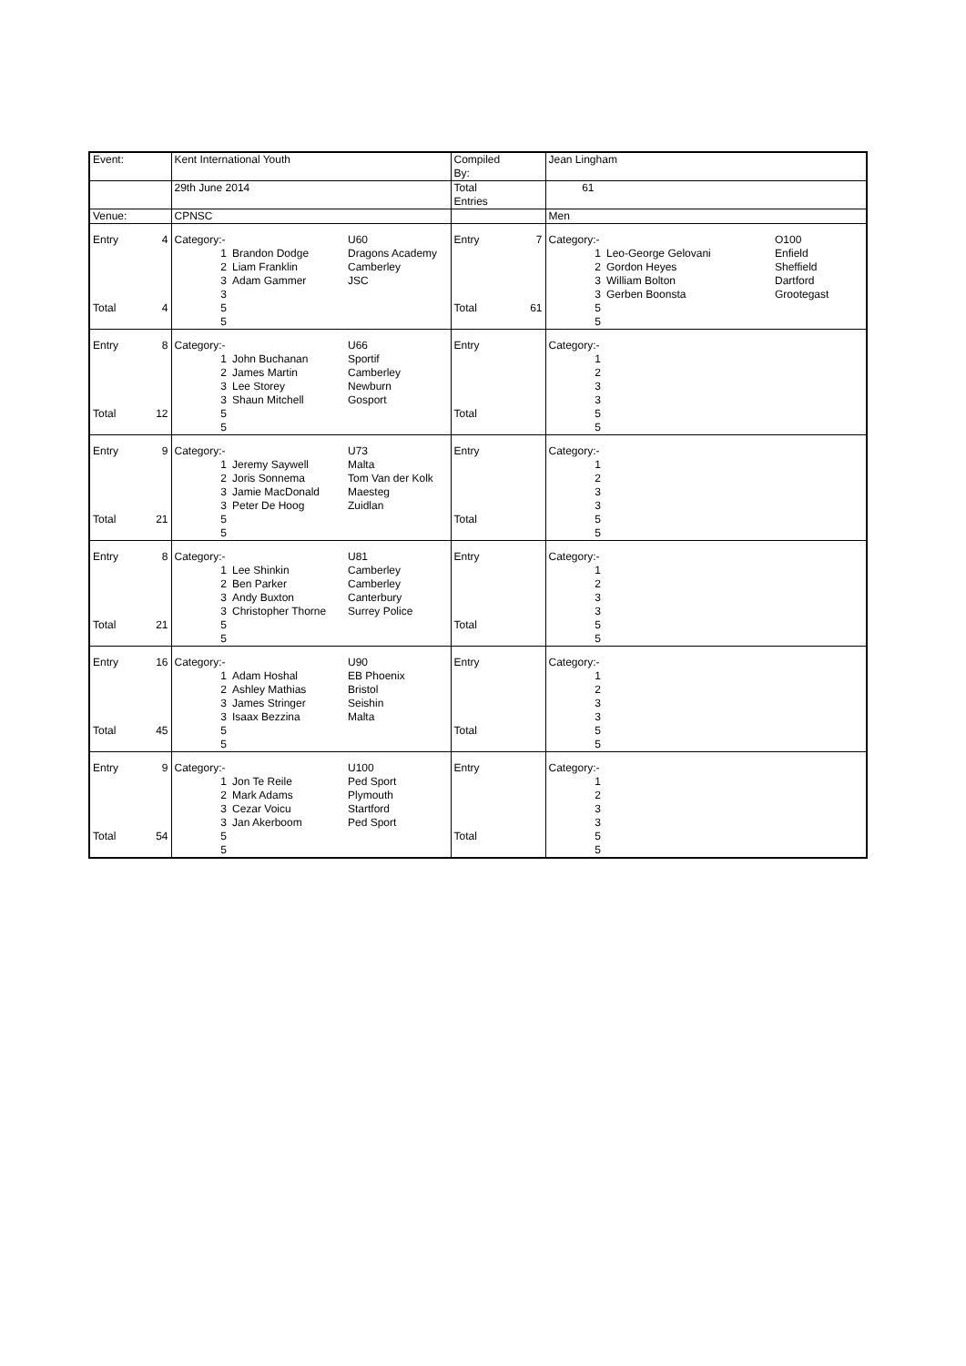| Event: | | Kent International Youth | | | Compiled By: | | Jean Lingham | | |
| | | 29th June 2014 | | | Total Entries | | 61 | | |
| Venue: | | CPNSC | | | | | Men | | |
| Entry | 4 | Category:- | | U60 | Entry | 7 | Category:- | | O100 |
| | | 1 | Brandon Dodge | Dragons Academy | | | 1 | Leo-George Gelovani | Enfield |
| | | 2 | Liam Franklin | Camberley | | | 2 | Gordon Heyes | Sheffield |
| | | 3 | Adam Gammer | JSC | | | 3 | William Bolton | Dartford |
| | | 3 | | | | | 3 | Gerben Boonsta | Grootegast |
| Total | 4 | 5 | | | Total | 61 | 5 | | |
| | | 5 | | | | | 5 | | |
| Entry | 8 | Category:- | | U66 | Entry | | Category:- | | |
| | | 1 | John Buchanan | Sportif | | | 1 | | |
| | | 2 | James Martin | Camberley | | | 2 | | |
| | | 3 | Lee Storey | Newburn | | | 3 | | |
| | | 3 | Shaun Mitchell | Gosport | | | 3 | | |
| Total | 12 | 5 | | | Total | | 5 | | |
| | | 5 | | | | | 5 | | |
| Entry | 9 | Category:- | | U73 | Entry | | Category:- | | |
| | | 1 | Jeremy Saywell | Malta | | | 1 | | |
| | | 2 | Joris Sonnema | Tom Van der Kolk | | | 2 | | |
| | | 3 | Jamie MacDonald | Maesteg | | | 3 | | |
| | | 3 | Peter De Hoog | Zuidlan | | | 3 | | |
| Total | 21 | 5 | | | Total | | 5 | | |
| | | 5 | | | | | 5 | | |
| Entry | 8 | Category:- | | U81 | Entry | | Category:- | | |
| | | 1 | Lee Shinkin | Camberley | | | 1 | | |
| | | 2 | Ben Parker | Camberley | | | 2 | | |
| | | 3 | Andy Buxton | Canterbury | | | 3 | | |
| | | 3 | Christopher Thorne | Surrey Police | | | 3 | | |
| Total | 21 | 5 | | | Total | | 5 | | |
| | | 5 | | | | | 5 | | |
| Entry | 16 | Category:- | | U90 | Entry | | Category:- | | |
| | | 1 | Adam Hoshal | EB Phoenix | | | 1 | | |
| | | 2 | Ashley Mathias | Bristol | | | 2 | | |
| | | 3 | James Stringer | Seishin | | | 3 | | |
| | | 3 | Isaax Bezzina | Malta | | | 3 | | |
| Total | 45 | 5 | | | Total | | 5 | | |
| | | 5 | | | | | 5 | | |
| Entry | 9 | Category:- | | U100 | Entry | | Category:- | | |
| | | 1 | Jon Te Reile | Ped Sport | | | 1 | | |
| | | 2 | Mark Adams | Plymouth | | | 2 | | |
| | | 3 | Cezar Voicu | Startford | | | 3 | | |
| | | 3 | Jan Akerboom | Ped Sport | | | 3 | | |
| Total | 54 | 5 | | | Total | | 5 | | |
| | | 5 | | | | | 5 | | |